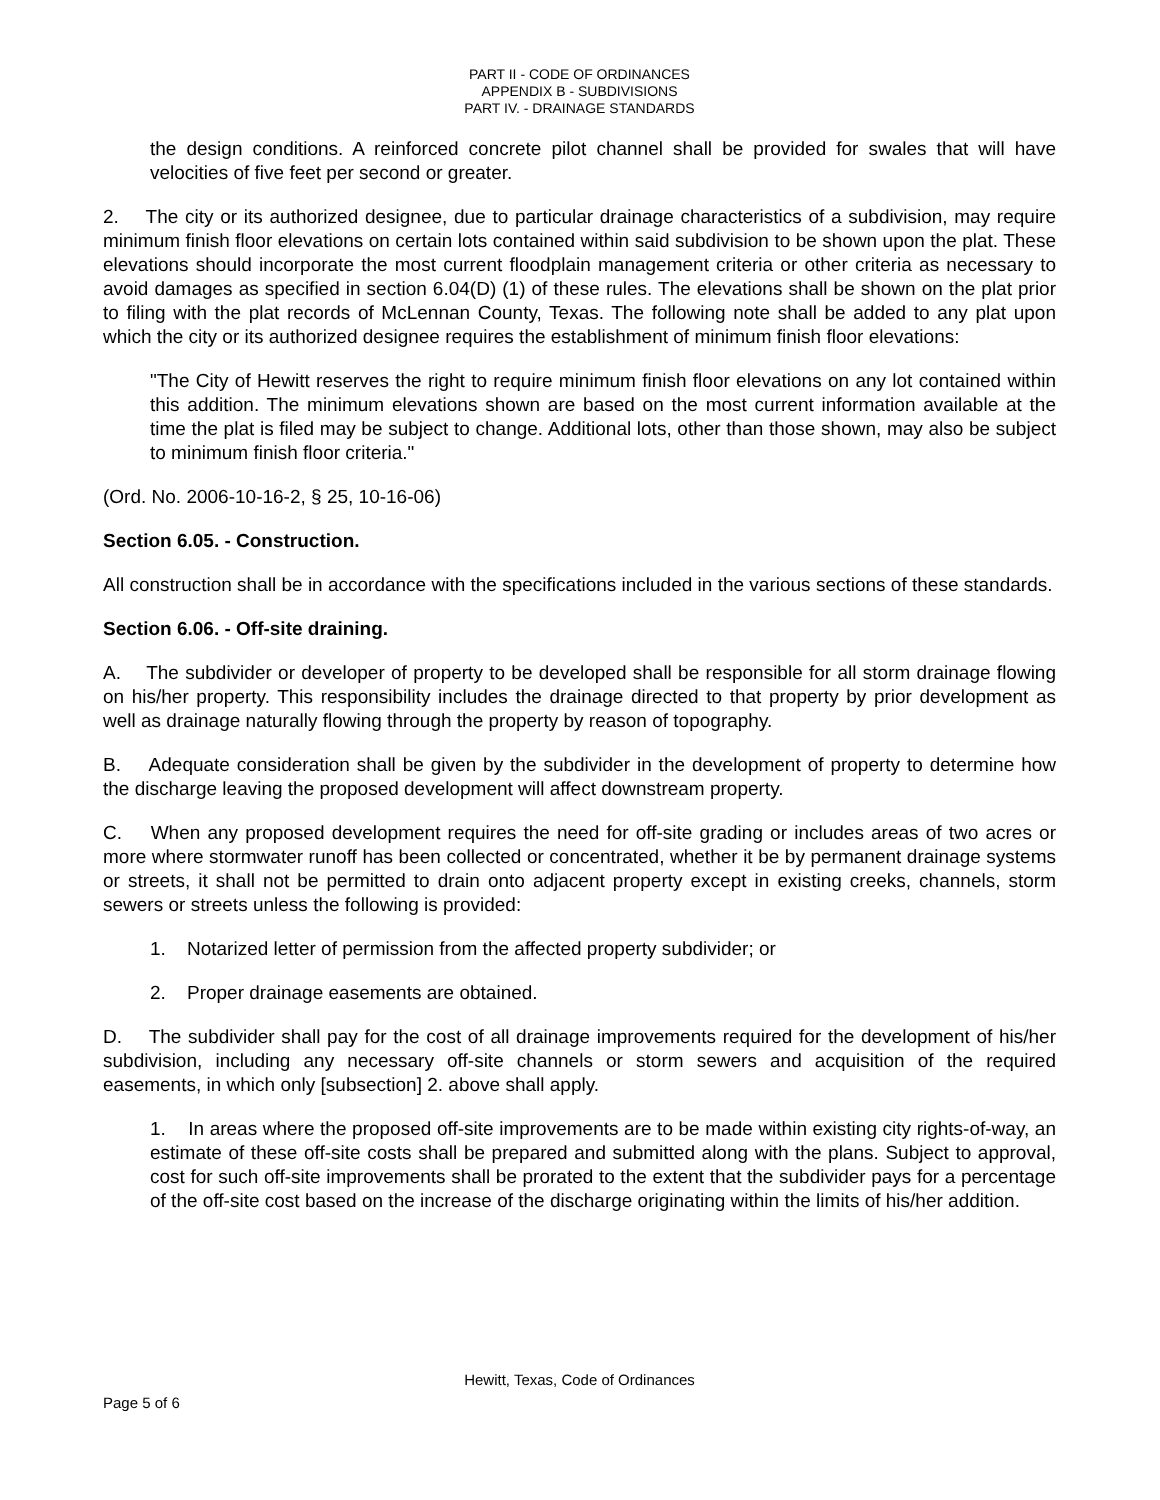PART II - CODE OF ORDINANCES
APPENDIX B - SUBDIVISIONS
PART IV. - DRAINAGE STANDARDS
the design conditions. A reinforced concrete pilot channel shall be provided for swales that will have velocities of five feet per second or greater.
2. The city or its authorized designee, due to particular drainage characteristics of a subdivision, may require minimum finish floor elevations on certain lots contained within said subdivision to be shown upon the plat. These elevations should incorporate the most current floodplain management criteria or other criteria as necessary to avoid damages as specified in section 6.04(D) (1) of these rules. The elevations shall be shown on the plat prior to filing with the plat records of McLennan County, Texas. The following note shall be added to any plat upon which the city or its authorized designee requires the establishment of minimum finish floor elevations:
"The City of Hewitt reserves the right to require minimum finish floor elevations on any lot contained within this addition. The minimum elevations shown are based on the most current information available at the time the plat is filed may be subject to change. Additional lots, other than those shown, may also be subject to minimum finish floor criteria."
(Ord. No. 2006-10-16-2, § 25, 10-16-06)
Section 6.05. - Construction.
All construction shall be in accordance with the specifications included in the various sections of these standards.
Section 6.06. - Off-site draining.
A. The subdivider or developer of property to be developed shall be responsible for all storm drainage flowing on his/her property. This responsibility includes the drainage directed to that property by prior development as well as drainage naturally flowing through the property by reason of topography.
B. Adequate consideration shall be given by the subdivider in the development of property to determine how the discharge leaving the proposed development will affect downstream property.
C. When any proposed development requires the need for off-site grading or includes areas of two acres or more where stormwater runoff has been collected or concentrated, whether it be by permanent drainage systems or streets, it shall not be permitted to drain onto adjacent property except in existing creeks, channels, storm sewers or streets unless the following is provided:
1. Notarized letter of permission from the affected property subdivider; or
2. Proper drainage easements are obtained.
D. The subdivider shall pay for the cost of all drainage improvements required for the development of his/her subdivision, including any necessary off-site channels or storm sewers and acquisition of the required easements, in which only [subsection] 2. above shall apply.
1. In areas where the proposed off-site improvements are to be made within existing city rights-of-way, an estimate of these off-site costs shall be prepared and submitted along with the plans. Subject to approval, cost for such off-site improvements shall be prorated to the extent that the subdivider pays for a percentage of the off-site cost based on the increase of the discharge originating within the limits of his/her addition.
Hewitt, Texas, Code of Ordinances
Page 5 of 6